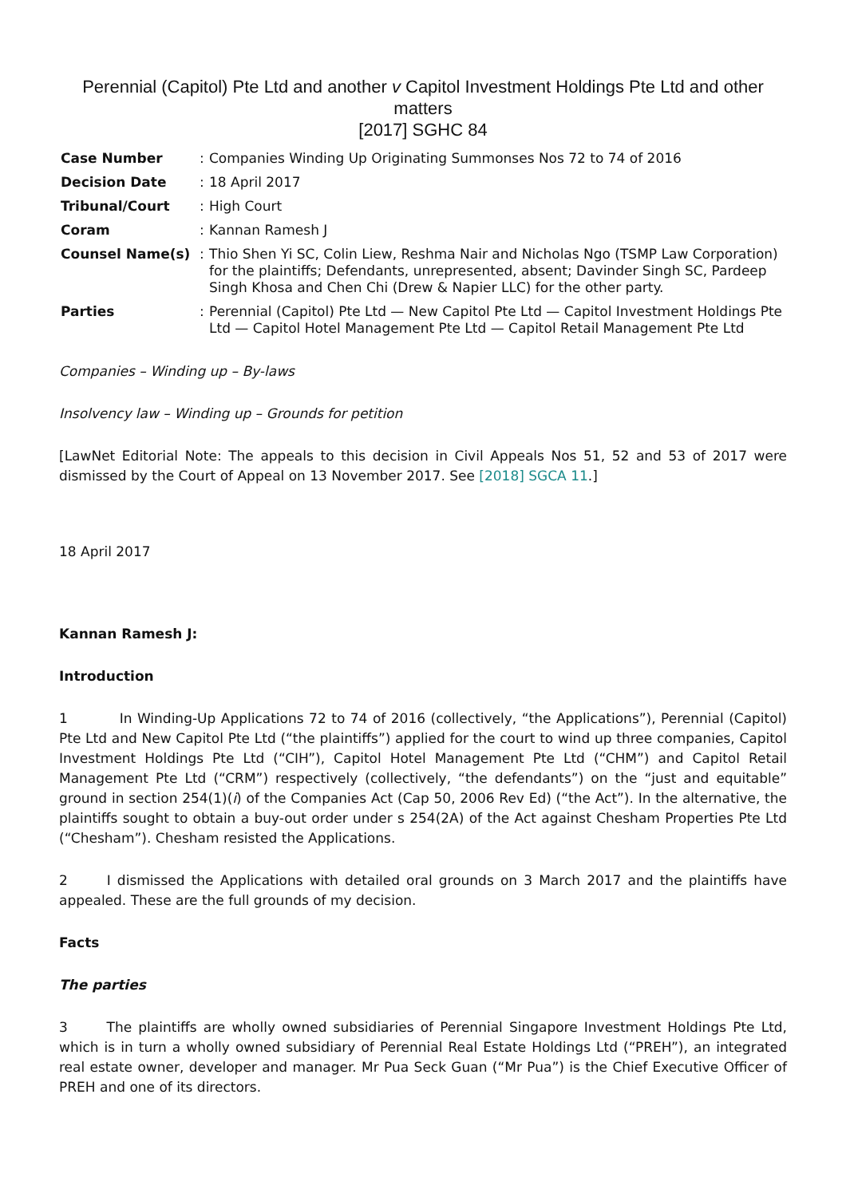Perennial (Capitol) Pte Ltd and another v Capitol Investment Holdings Pte Ltd and other matters
[2017] SGHC 84
| Case Number | : | Companies Winding Up Originating Summonses Nos 72 to 74 of 2016 |
| Decision Date | : | 18 April 2017 |
| Tribunal/Court | : | High Court |
| Coram | : | Kannan Ramesh J |
| Counsel Name(s) | : | Thio Shen Yi SC, Colin Liew, Reshma Nair and Nicholas Ngo (TSMP Law Corporation) for the plaintiffs; Defendants, unrepresented, absent; Davinder Singh SC, Pardeep Singh Khosa and Chen Chi (Drew & Napier LLC) for the other party. |
| Parties | : | Perennial (Capitol) Pte Ltd — New Capitol Pte Ltd — Capitol Investment Holdings Pte Ltd — Capitol Hotel Management Pte Ltd — Capitol Retail Management Pte Ltd |
Companies – Winding up – By-laws
Insolvency law – Winding up – Grounds for petition
[LawNet Editorial Note: The appeals to this decision in Civil Appeals Nos 51, 52 and 53 of 2017 were dismissed by the Court of Appeal on 13 November 2017. See [2018] SGCA 11.]
18 April 2017
Kannan Ramesh J:
Introduction
1 In Winding-Up Applications 72 to 74 of 2016 (collectively, “the Applications”), Perennial (Capitol) Pte Ltd and New Capitol Pte Ltd (“the plaintiffs”) applied for the court to wind up three companies, Capitol Investment Holdings Pte Ltd (“CIH”), Capitol Hotel Management Pte Ltd (“CHM”) and Capitol Retail Management Pte Ltd (“CRM”) respectively (collectively, “the defendants”) on the “just and equitable” ground in section 254(1)(i) of the Companies Act (Cap 50, 2006 Rev Ed) (“the Act”). In the alternative, the plaintiffs sought to obtain a buy-out order under s 254(2A) of the Act against Chesham Properties Pte Ltd (“Chesham”). Chesham resisted the Applications.
2 I dismissed the Applications with detailed oral grounds on 3 March 2017 and the plaintiffs have appealed. These are the full grounds of my decision.
Facts
The parties
3 The plaintiffs are wholly owned subsidiaries of Perennial Singapore Investment Holdings Pte Ltd, which is in turn a wholly owned subsidiary of Perennial Real Estate Holdings Ltd (“PREH”), an integrated real estate owner, developer and manager. Mr Pua Seck Guan (“Mr Pua”) is the Chief Executive Officer of PREH and one of its directors.